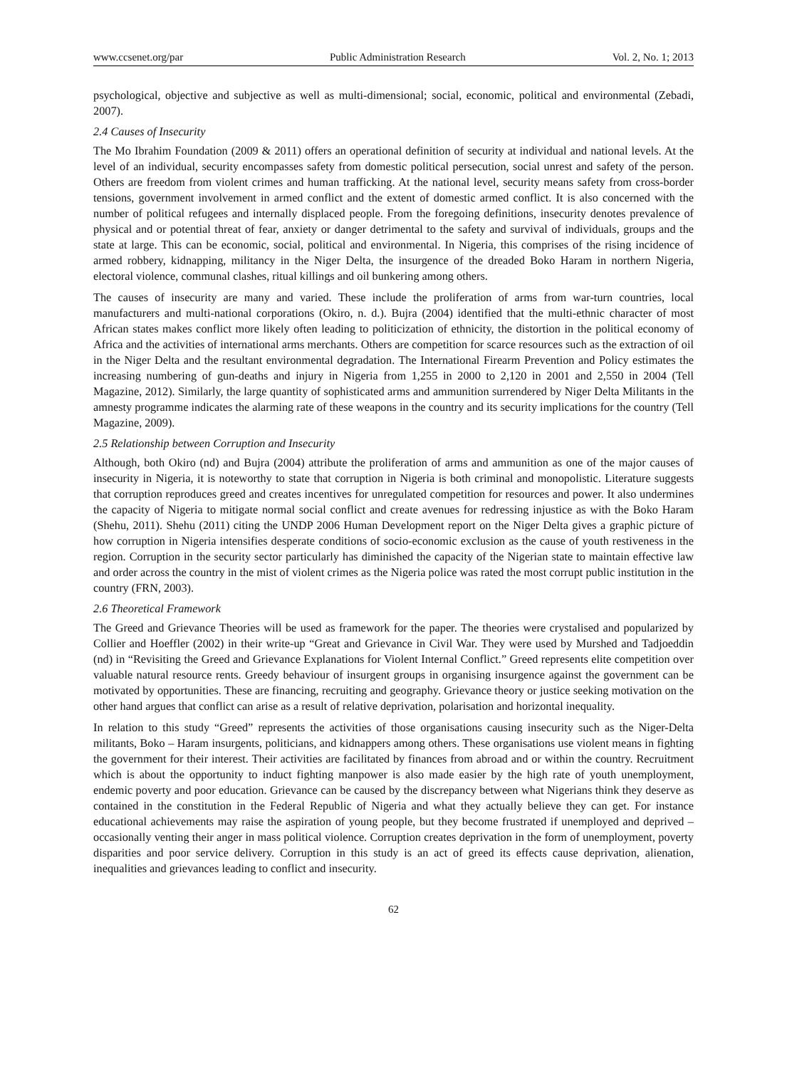www.ccsenet.org/par Public Administration Research Vol. 2, No. 1; 2013
psychological, objective and subjective as well as multi-dimensional; social, economic, political and environmental (Zebadi, 2007).
2.4 Causes of Insecurity
The Mo Ibrahim Foundation (2009 & 2011) offers an operational definition of security at individual and national levels. At the level of an individual, security encompasses safety from domestic political persecution, social unrest and safety of the person. Others are freedom from violent crimes and human trafficking. At the national level, security means safety from cross-border tensions, government involvement in armed conflict and the extent of domestic armed conflict. It is also concerned with the number of political refugees and internally displaced people. From the foregoing definitions, insecurity denotes prevalence of physical and or potential threat of fear, anxiety or danger detrimental to the safety and survival of individuals, groups and the state at large. This can be economic, social, political and environmental. In Nigeria, this comprises of the rising incidence of armed robbery, kidnapping, militancy in the Niger Delta, the insurgence of the dreaded Boko Haram in northern Nigeria, electoral violence, communal clashes, ritual killings and oil bunkering among others.
The causes of insecurity are many and varied. These include the proliferation of arms from war-turn countries, local manufacturers and multi-national corporations (Okiro, n. d.). Bujra (2004) identified that the multi-ethnic character of most African states makes conflict more likely often leading to politicization of ethnicity, the distortion in the political economy of Africa and the activities of international arms merchants. Others are competition for scarce resources such as the extraction of oil in the Niger Delta and the resultant environmental degradation. The International Firearm Prevention and Policy estimates the increasing numbering of gun-deaths and injury in Nigeria from 1,255 in 2000 to 2,120 in 2001 and 2,550 in 2004 (Tell Magazine, 2012). Similarly, the large quantity of sophisticated arms and ammunition surrendered by Niger Delta Militants in the amnesty programme indicates the alarming rate of these weapons in the country and its security implications for the country (Tell Magazine, 2009).
2.5 Relationship between Corruption and Insecurity
Although, both Okiro (nd) and Bujra (2004) attribute the proliferation of arms and ammunition as one of the major causes of insecurity in Nigeria, it is noteworthy to state that corruption in Nigeria is both criminal and monopolistic. Literature suggests that corruption reproduces greed and creates incentives for unregulated competition for resources and power. It also undermines the capacity of Nigeria to mitigate normal social conflict and create avenues for redressing injustice as with the Boko Haram (Shehu, 2011). Shehu (2011) citing the UNDP 2006 Human Development report on the Niger Delta gives a graphic picture of how corruption in Nigeria intensifies desperate conditions of socio-economic exclusion as the cause of youth restiveness in the region. Corruption in the security sector particularly has diminished the capacity of the Nigerian state to maintain effective law and order across the country in the mist of violent crimes as the Nigeria police was rated the most corrupt public institution in the country (FRN, 2003).
2.6 Theoretical Framework
The Greed and Grievance Theories will be used as framework for the paper. The theories were crystalised and popularized by Collier and Hoeffler (2002) in their write-up “Great and Grievance in Civil War. They were used by Murshed and Tadjoeddin (nd) in “Revisiting the Greed and Grievance Explanations for Violent Internal Conflict.” Greed represents elite competition over valuable natural resource rents. Greedy behaviour of insurgent groups in organising insurgence against the government can be motivated by opportunities. These are financing, recruiting and geography. Grievance theory or justice seeking motivation on the other hand argues that conflict can arise as a result of relative deprivation, polarisation and horizontal inequality.
In relation to this study “Greed” represents the activities of those organisations causing insecurity such as the Niger-Delta militants, Boko – Haram insurgents, politicians, and kidnappers among others. These organisations use violent means in fighting the government for their interest. Their activities are facilitated by finances from abroad and or within the country. Recruitment which is about the opportunity to induct fighting manpower is also made easier by the high rate of youth unemployment, endemic poverty and poor education. Grievance can be caused by the discrepancy between what Nigerians think they deserve as contained in the constitution in the Federal Republic of Nigeria and what they actually believe they can get. For instance educational achievements may raise the aspiration of young people, but they become frustrated if unemployed and deprived – occasionally venting their anger in mass political violence. Corruption creates deprivation in the form of unemployment, poverty disparities and poor service delivery. Corruption in this study is an act of greed its effects cause deprivation, alienation, inequalities and grievances leading to conflict and insecurity.
62